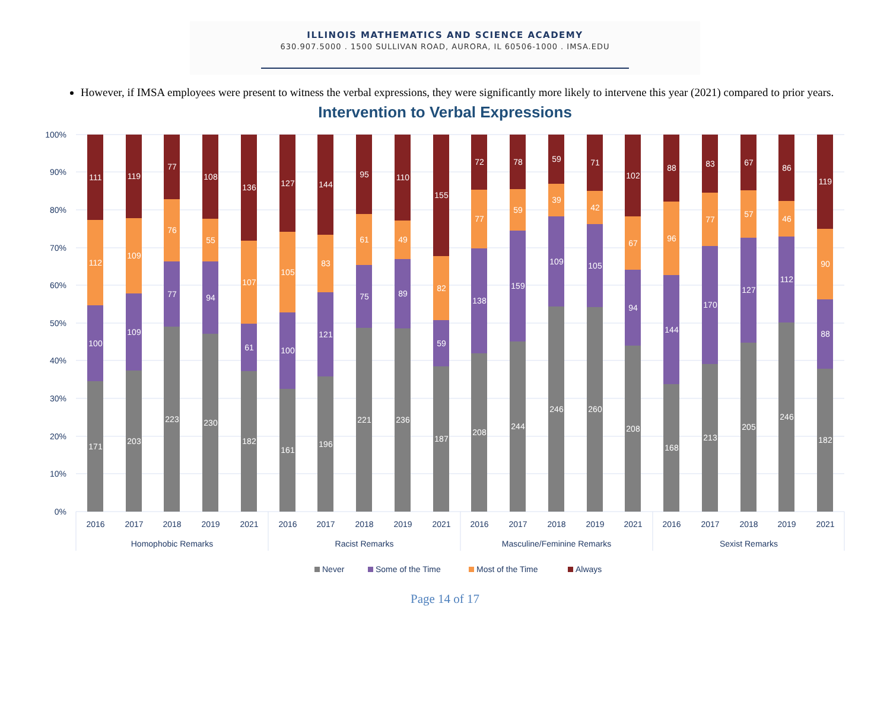ILLINOIS MATHEMATICS AND SCIENCE ACADEMY
630.907.5000 . 1500 SULLIVAN ROAD, AURORA, IL 60506-1000 . IMSA.EDU
However, if IMSA employees were present to witness the verbal expressions, they were significantly more likely to intervene this year (2021) compared to prior years.
Intervention to Verbal Expressions
100%
90%
80%
70%
60%
50%
40%
30%
20%
10%
0%
111
112
100
171
119
109
109
203
77
76
77
223
108
55
94
230
136
107
61
182
127
105
100
161
144
83
121
196
95
61
75
221
110
49
89
236
155
82
59
187
72
77
138
208
78
59
159
244
59
39
109
246
71
42
105
260
102
67
94
208
88
96
144
168
83
77
170
213
67
57
127
205
86
46
112
246
119
90
88
182
2016
2017
2018
2019
2021
Homophobic Remarks
2016
2017
2018
2019
2021
Racist Remarks
2016
2017
2018
2019
2021
Masculine/Feminine Remarks
2016
2017
2018
2019
2021
Sexist Remarks
Never
Some of the Time
Most of the Time
Always
Page 14 of 17